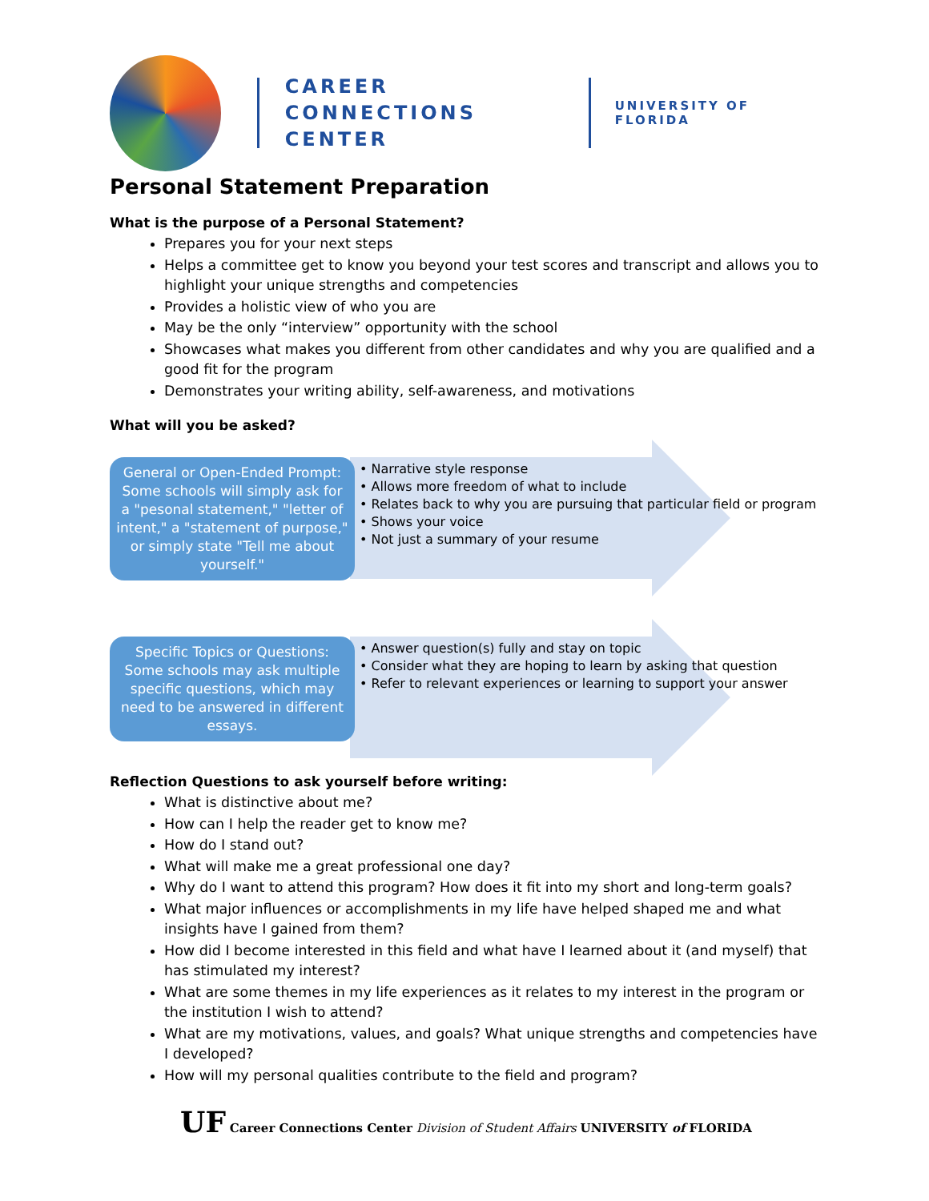CAREER CONNECTIONS CENTER
UNIVERSITY OF FLORIDA
Personal Statement Preparation
What is the purpose of a Personal Statement?
Prepares you for your next steps
Helps a committee get to know you beyond your test scores and transcript and allows you to highlight your unique strengths and competencies
Provides a holistic view of who you are
May be the only “interview” opportunity with the school
Showcases what makes you different from other candidates and why you are qualified and a good fit for the program
Demonstrates your writing ability, self-awareness, and motivations
What will you be asked?
General or Open-Ended Prompt: Some schools will simply ask for a "pesonal statement," "letter of intent," a "statement of purpose," or simply state "Tell me about yourself."
• Narrative style response
• Allows more freedom of what to include
• Relates back to why you are pursuing that particular field or program
• Shows your voice
• Not just a summary of your resume
Specific Topics or Questions: Some schools may ask multiple specific questions, which may need to be answered in different essays.
• Answer question(s) fully and stay on topic
• Consider what they are hoping to learn by asking that question
• Refer to relevant experiences or learning to support your answer
Reflection Questions to ask yourself before writing:
What is distinctive about me?
How can I help the reader get to know me?
How do I stand out?
What will make me a great professional one day?
Why do I want to attend this program? How does it fit into my short and long-term goals?
What major influences or accomplishments in my life have helped shaped me and what insights have I gained from them?
How did I become interested in this field and what have I learned about it (and myself) that has stimulated my interest?
What are some themes in my life experiences as it relates to my interest in the program or the institution I wish to attend?
What are my motivations, values, and goals? What unique strengths and competencies have I developed?
How will my personal qualities contribute to the field and program?
UF Career Connections Center Division of Student Affairs UNIVERSITY of FLORIDA